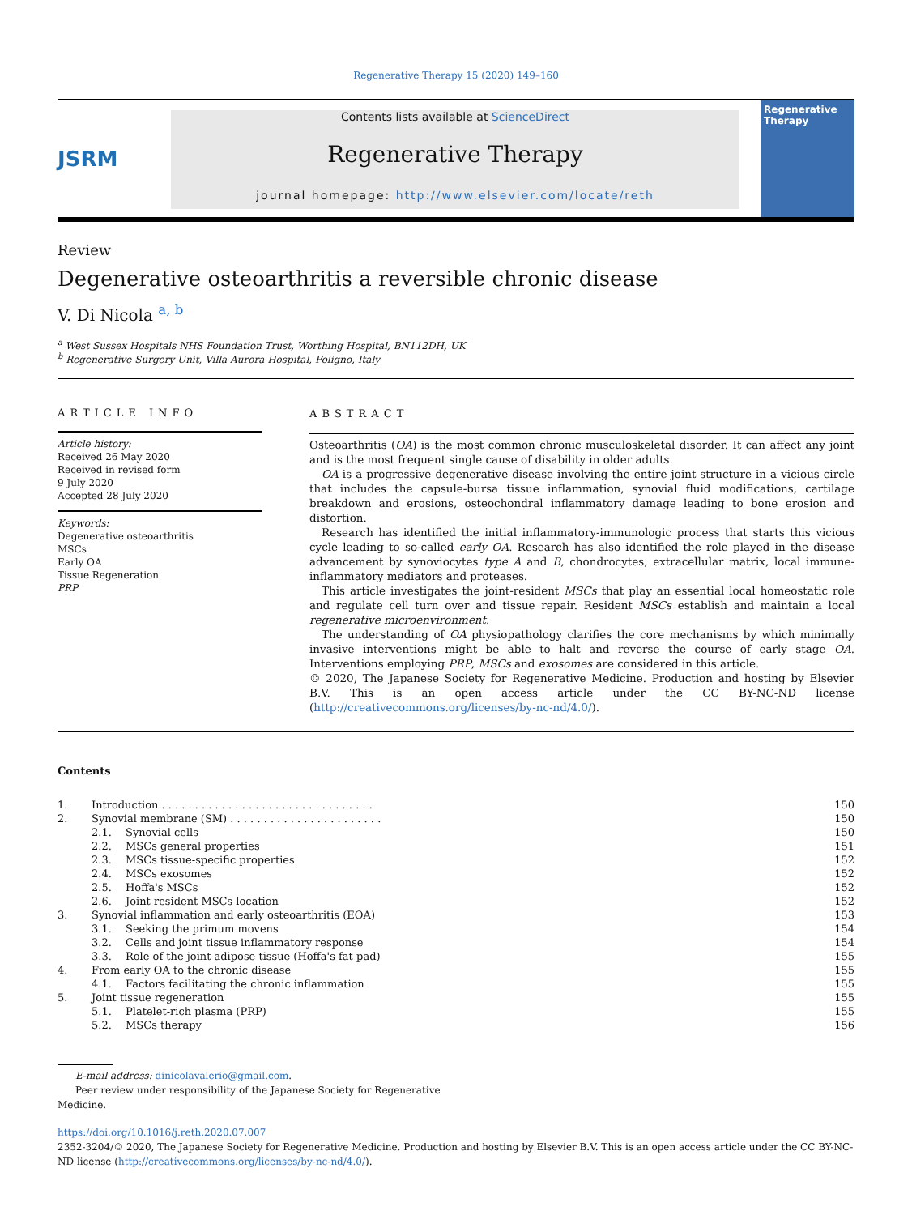Regenerative Therapy 15 (2020) 149–160
JSRM
Contents lists available at ScienceDirect
Regenerative Therapy
journal homepage: http://www.elsevier.com/locate/reth
Regenerative Therapy
Review
Degenerative osteoarthritis a reversible chronic disease
V. Di Nicola <sup>a, b</sup>
<sup>a</sup> West Sussex Hospitals NHS Foundation Trust, Worthing Hospital, BN112DH, UK
<sup>b</sup> Regenerative Surgery Unit, Villa Aurora Hospital, Foligno, Italy
ARTICLE INFO
Article history:
Received 26 May 2020
Received in revised form
9 July 2020
Accepted 28 July 2020
Keywords:
Degenerative osteoarthritis
MSCs
Early OA
Tissue Regeneration
PRP
ABSTRACT
Osteoarthritis (OA) is the most common chronic musculoskeletal disorder. It can affect any joint and is the most frequent single cause of disability in older adults.
OA is a progressive degenerative disease involving the entire joint structure in a vicious circle that includes the capsule-bursa tissue inflammation, synovial fluid modifications, cartilage breakdown and erosions, osteochondral inflammatory damage leading to bone erosion and distortion.
Research has identified the initial inflammatory-immunologic process that starts this vicious cycle leading to so-called early OA. Research has also identified the role played in the disease advancement by synoviocytes type A and B, chondrocytes, extracellular matrix, local immune-inflammatory mediators and proteases.
This article investigates the joint-resident MSCs that play an essential local homeostatic role and regulate cell turn over and tissue repair. Resident MSCs establish and maintain a local regenerative microenvironment.
The understanding of OA physiopathology clarifies the core mechanisms by which minimally invasive interventions might be able to halt and reverse the course of early stage OA. Interventions employing PRP, MSCs and exosomes are considered in this article.
© 2020, The Japanese Society for Regenerative Medicine. Production and hosting by Elsevier B.V. This is an open access article under the CC BY-NC-ND license (http://creativecommons.org/licenses/by-nc-nd/4.0/).
Contents
| 1. | Introduction . . . . . . . . . . . . . . . . . . . . . . . . . . . . . . . . | | 150 |
| 2. | Synovial membrane (SM) . . . . . . . . . . . . . . . . . . . . . . . | | 150 |
| | 2.1. | Synovial cells | 150 |
| | 2.2. | MSCs general properties | 151 |
| | 2.3. | MSCs tissue-specific properties | 152 |
| | 2.4. | MSCs exosomes | 152 |
| | 2.5. | Hoffa's MSCs | 152 |
| | 2.6. | Joint resident MSCs location | 152 |
| 3. | Synovial inflammation and early osteoarthritis (EOA) | | 153 |
| | 3.1. | Seeking the primum movens | 154 |
| | 3.2. | Cells and joint tissue inflammatory response | 154 |
| | 3.3. | Role of the joint adipose tissue (Hoffa's fat-pad) | 155 |
| 4. | From early OA to the chronic disease | | 155 |
| | 4.1. | Factors facilitating the chronic inflammation | 155 |
| 5. | Joint tissue regeneration | | 155 |
| | 5.1. | Platelet-rich plasma (PRP) | 155 |
| | 5.2. | MSCs therapy | 156 |
E-mail address: dinicolavalerio@gmail.com.
Peer review under responsibility of the Japanese Society for Regenerative
Medicine.
https://doi.org/10.1016/j.reth.2020.07.007
2352-3204/© 2020, The Japanese Society for Regenerative Medicine. Production and hosting by Elsevier B.V. This is an open access article under the CC BY-NC-ND license (http://creativecommons.org/licenses/by-nc-nd/4.0/).